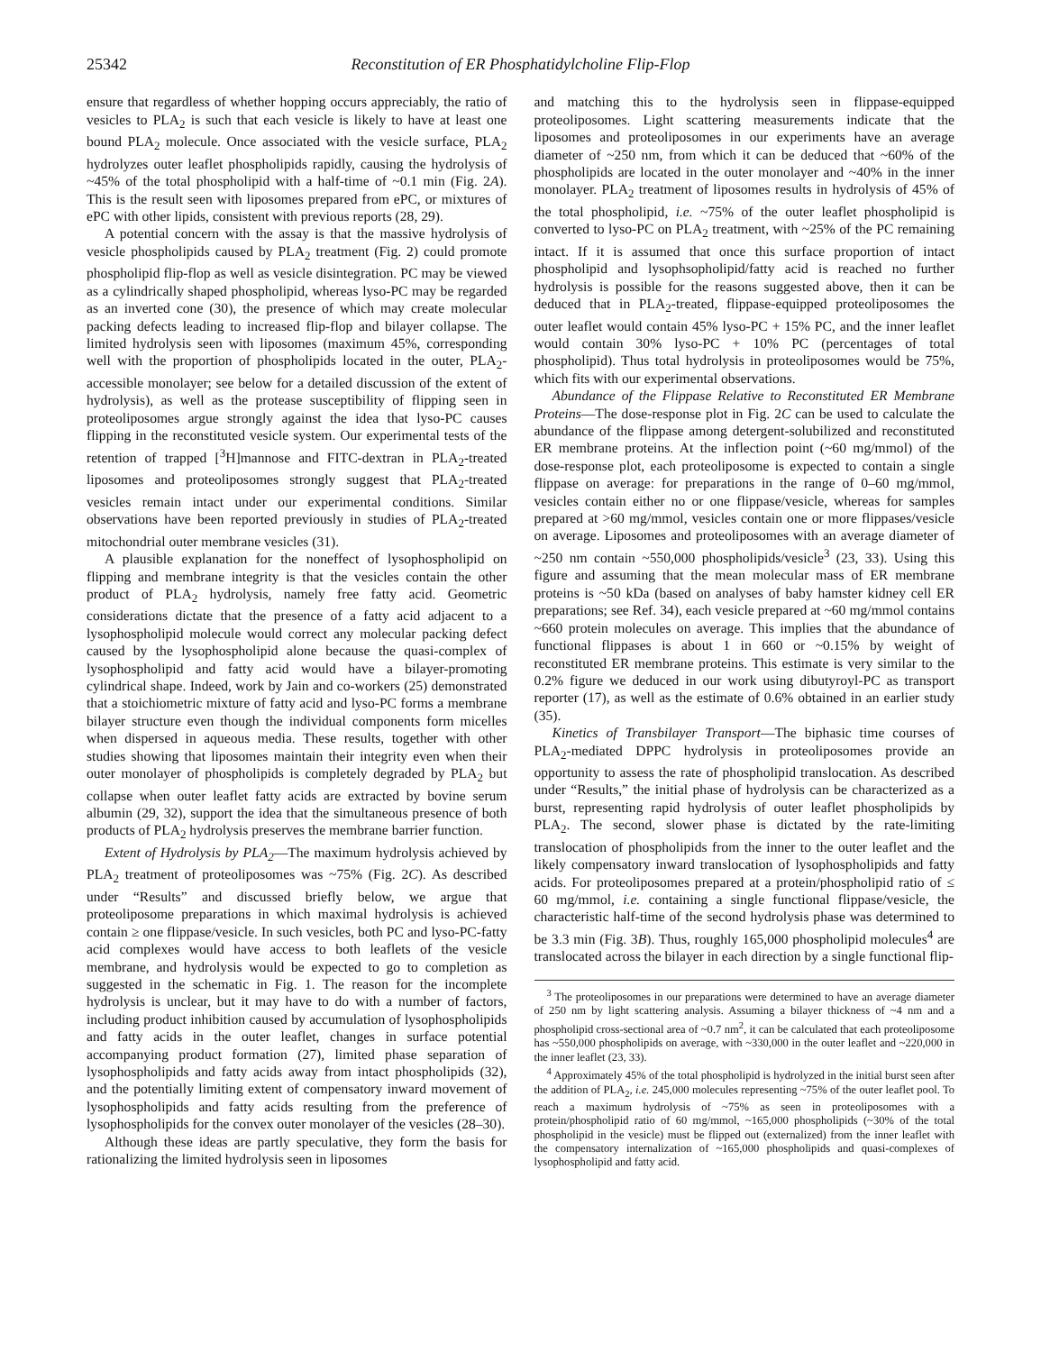25342 Reconstitution of ER Phosphatidylcholine Flip-Flop
ensure that regardless of whether hopping occurs appreciably, the ratio of vesicles to PLA<sub>2</sub> is such that each vesicle is likely to have at least one bound PLA<sub>2</sub> molecule. Once associated with the vesicle surface, PLA<sub>2</sub> hydrolyzes outer leaflet phospholipids rapidly, causing the hydrolysis of ~45% of the total phospholipid with a half-time of ~0.1 min (Fig. 2A). This is the result seen with liposomes prepared from ePC, or mixtures of ePC with other lipids, consistent with previous reports (28, 29).
A potential concern with the assay is that the massive hydrolysis of vesicle phospholipids caused by PLA<sub>2</sub> treatment (Fig. 2) could promote phospholipid flip-flop as well as vesicle disintegration. PC may be viewed as a cylindrically shaped phospholipid, whereas lyso-PC may be regarded as an inverted cone (30), the presence of which may create molecular packing defects leading to increased flip-flop and bilayer collapse. The limited hydrolysis seen with liposomes (maximum 45%, corresponding well with the proportion of phospholipids located in the outer, PLA<sub>2</sub>-accessible monolayer; see below for a detailed discussion of the extent of hydrolysis), as well as the protease susceptibility of flipping seen in proteoliposomes argue strongly against the idea that lyso-PC causes flipping in the reconstituted vesicle system. Our experimental tests of the retention of trapped [<sup>3</sup>H]mannose and FITC-dextran in PLA<sub>2</sub>-treated liposomes and proteoliposomes strongly suggest that PLA<sub>2</sub>-treated vesicles remain intact under our experimental conditions. Similar observations have been reported previously in studies of PLA<sub>2</sub>-treated mitochondrial outer membrane vesicles (31).
A plausible explanation for the noneffect of lysophospholipid on flipping and membrane integrity is that the vesicles contain the other product of PLA<sub>2</sub> hydrolysis, namely free fatty acid. Geometric considerations dictate that the presence of a fatty acid adjacent to a lysophospholipid molecule would correct any molecular packing defect caused by the lysophospholipid alone because the quasi-complex of lysophospholipid and fatty acid would have a bilayer-promoting cylindrical shape. Indeed, work by Jain and co-workers (25) demonstrated that a stoichiometric mixture of fatty acid and lyso-PC forms a membrane bilayer structure even though the individual components form micelles when dispersed in aqueous media. These results, together with other studies showing that liposomes maintain their integrity even when their outer monolayer of phospholipids is completely degraded by PLA<sub>2</sub> but collapse when outer leaflet fatty acids are extracted by bovine serum albumin (29, 32), support the idea that the simultaneous presence of both products of PLA<sub>2</sub> hydrolysis preserves the membrane barrier function.
Extent of Hydrolysis by PLA<sub>2</sub>—The maximum hydrolysis achieved by PLA<sub>2</sub> treatment of proteoliposomes was ~75% (Fig. 2C). As described under “Results” and discussed briefly below, we argue that proteoliposome preparations in which maximal hydrolysis is achieved contain ≥ one flippase/vesicle. In such vesicles, both PC and lyso-PC-fatty acid complexes would have access to both leaflets of the vesicle membrane, and hydrolysis would be expected to go to completion as suggested in the schematic in Fig. 1. The reason for the incomplete hydrolysis is unclear, but it may have to do with a number of factors, including product inhibition caused by accumulation of lysophospholipids and fatty acids in the outer leaflet, changes in surface potential accompanying product formation (27), limited phase separation of lysophospholipids and fatty acids away from intact phospholipids (32), and the potentially limiting extent of compensatory inward movement of lysophospholipids and fatty acids resulting from the preference of lysophospholipids for the convex outer monolayer of the vesicles (28–30).
Although these ideas are partly speculative, they form the basis for rationalizing the limited hydrolysis seen in liposomes
and matching this to the hydrolysis seen in flippase-equipped proteoliposomes. Light scattering measurements indicate that the liposomes and proteoliposomes in our experiments have an average diameter of ~250 nm, from which it can be deduced that ~60% of the phospholipids are located in the outer monolayer and ~40% in the inner monolayer. PLA<sub>2</sub> treatment of liposomes results in hydrolysis of 45% of the total phospholipid, i.e. ~75% of the outer leaflet phospholipid is converted to lyso-PC on PLA<sub>2</sub> treatment, with ~25% of the PC remaining intact. If it is assumed that once this surface proportion of intact phospholipid and lysophsopholipid/fatty acid is reached no further hydrolysis is possible for the reasons suggested above, then it can be deduced that in PLA<sub>2</sub>-treated, flippase-equipped proteoliposomes the outer leaflet would contain 45% lyso-PC + 15% PC, and the inner leaflet would contain 30% lyso-PC + 10% PC (percentages of total phospholipid). Thus total hydrolysis in proteoliposomes would be 75%, which fits with our experimental observations.
Abundance of the Flippase Relative to Reconstituted ER Membrane Proteins—The dose-response plot in Fig. 2C can be used to calculate the abundance of the flippase among detergent-solubilized and reconstituted ER membrane proteins. At the inflection point (~60 mg/mmol) of the dose-response plot, each proteoliposome is expected to contain a single flippase on average: for preparations in the range of 0–60 mg/mmol, vesicles contain either no or one flippase/vesicle, whereas for samples prepared at >60 mg/mmol, vesicles contain one or more flippases/vesicle on average. Liposomes and proteoliposomes with an average diameter of ~250 nm contain ~550,000 phospholipids/vesicle<sup>3</sup> (23, 33). Using this figure and assuming that the mean molecular mass of ER membrane proteins is ~50 kDa (based on analyses of baby hamster kidney cell ER preparations; see Ref. 34), each vesicle prepared at ~60 mg/mmol contains ~660 protein molecules on average. This implies that the abundance of functional flippases is about 1 in 660 or ~0.15% by weight of reconstituted ER membrane proteins. This estimate is very similar to the 0.2% figure we deduced in our work using dibutyroyl-PC as transport reporter (17), as well as the estimate of 0.6% obtained in an earlier study (35).
Kinetics of Transbilayer Transport—The biphasic time courses of PLA<sub>2</sub>-mediated DPPC hydrolysis in proteoliposomes provide an opportunity to assess the rate of phospholipid translocation. As described under “Results,” the initial phase of hydrolysis can be characterized as a burst, representing rapid hydrolysis of outer leaflet phospholipids by PLA<sub>2</sub>. The second, slower phase is dictated by the rate-limiting translocation of phospholipids from the inner to the outer leaflet and the likely compensatory inward translocation of lysophospholipids and fatty acids. For proteoliposomes prepared at a protein/phospholipid ratio of ≤ 60 mg/mmol, i.e. containing a single functional flippase/vesicle, the characteristic half-time of the second hydrolysis phase was determined to be 3.3 min (Fig. 3B). Thus, roughly 165,000 phospholipid molecules<sup>4</sup> are translocated across the bilayer in each direction by a single functional flip-
<sup>3</sup> The proteoliposomes in our preparations were determined to have an average diameter of 250 nm by light scattering analysis. Assuming a bilayer thickness of ~4 nm and a phospholipid cross-sectional area of ~0.7 nm<sup>2</sup>, it can be calculated that each proteoliposome has ~550,000 phospholipids on average, with ~330,000 in the outer leaflet and ~220,000 in the inner leaflet (23, 33).
<sup>4</sup> Approximately 45% of the total phospholipid is hydrolyzed in the initial burst seen after the addition of PLA<sub>2</sub>, i.e. 245,000 molecules representing ~75% of the outer leaflet pool. To reach a maximum hydrolysis of ~75% as seen in proteoliposomes with a protein/phospholipid ratio of 60 mg/mmol, ~165,000 phospholipids (~30% of the total phospholipid in the vesicle) must be flipped out (externalized) from the inner leaflet with the compensatory internalization of ~165,000 phospholipids and quasi-complexes of lysophospholipid and fatty acid.